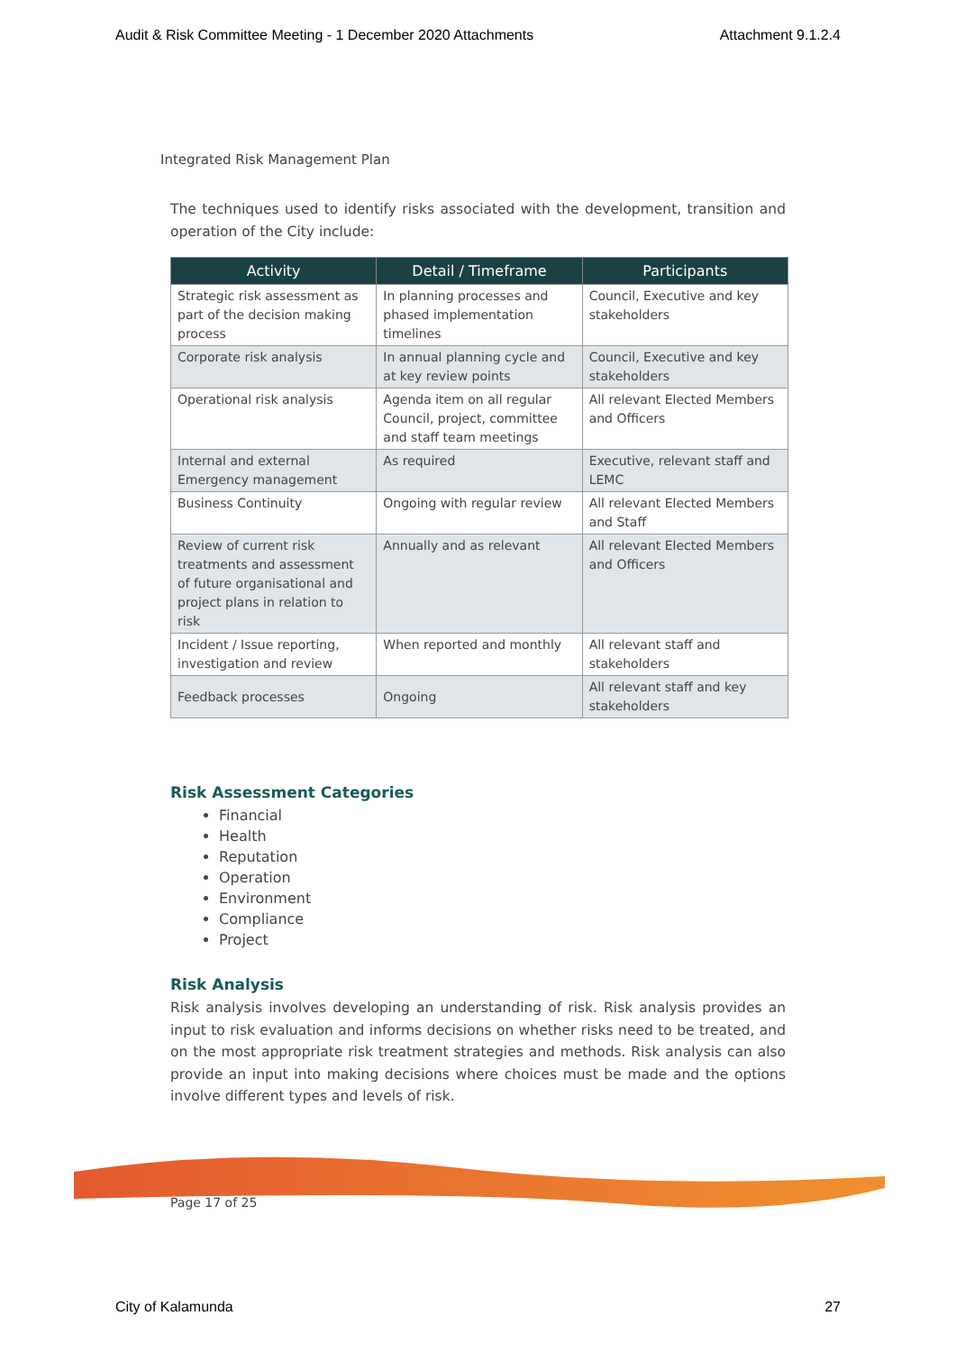Audit & Risk Committee Meeting - 1 December 2020 Attachments Attachment 9.1.2.4
Integrated Risk Management Plan
The techniques used to identify risks associated with the development, transition and operation of the City include:
| Activity | Detail / Timeframe | Participants |
| --- | --- | --- |
| Strategic risk assessment as part of the decision making process | In planning processes and phased implementation timelines | Council, Executive and key stakeholders |
| Corporate risk analysis | In annual planning cycle and at key review points | Council, Executive and key stakeholders |
| Operational risk analysis | Agenda item on all regular Council, project, committee and staff team meetings | All relevant Elected Members and Officers |
| Internal and external Emergency management | As required | Executive, relevant staff and LEMC |
| Business Continuity | Ongoing with regular review | All relevant Elected Members and Staff |
| Review of current risk treatments and assessment of future organisational and project plans in relation to risk | Annually and as relevant | All relevant Elected Members and Officers |
| Incident / Issue reporting, investigation and review | When reported and monthly | All relevant staff and stakeholders |
| Feedback processes | Ongoing | All relevant staff and key stakeholders |
Risk Assessment Categories
Financial
Health
Reputation
Operation
Environment
Compliance
Project
Risk Analysis
Risk analysis involves developing an understanding of risk. Risk analysis provides an input to risk evaluation and informs decisions on whether risks need to be treated, and on the most appropriate risk treatment strategies and methods. Risk analysis can also provide an input into making decisions where choices must be made and the options involve different types and levels of risk.
Page 17 of 25
City of Kalamunda 27